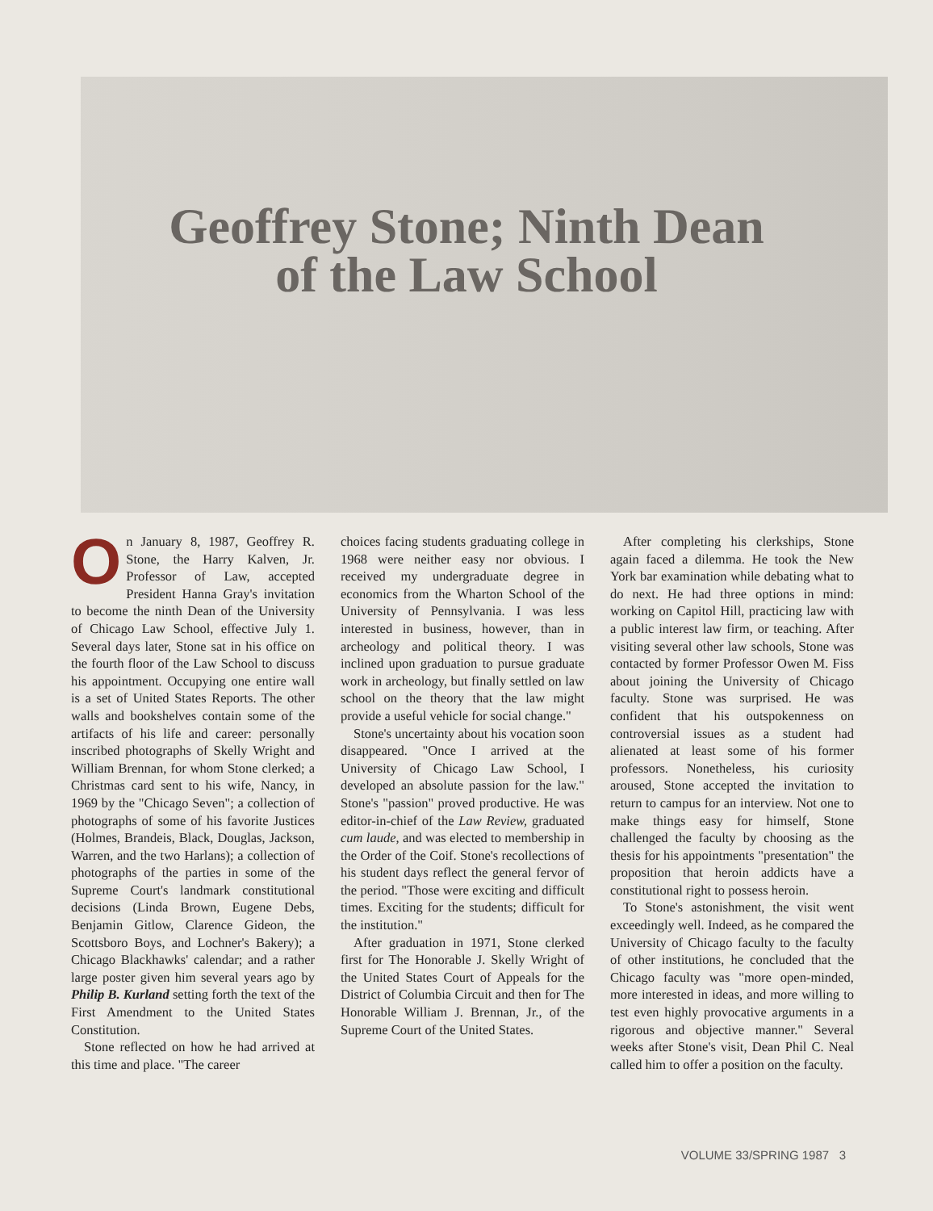Geoffrey Stone; Ninth Dean
of the Law School
On January 8, 1987, Geoffrey R. Stone, the Harry Kalven, Jr. Professor of Law, accepted President Hanna Gray's invitation to become the ninth Dean of the University of Chicago Law School, effective July 1. Several days later, Stone sat in his office on the fourth floor of the Law School to discuss his appointment. Occupying one entire wall is a set of United States Reports. The other walls and bookshelves contain some of the artifacts of his life and career: personally inscribed photographs of Skelly Wright and William Brennan, for whom Stone clerked; a Christmas card sent to his wife, Nancy, in 1969 by the "Chicago Seven"; a collection of photographs of some of his favorite Justices (Holmes, Brandeis, Black, Douglas, Jackson, Warren, and the two Harlans); a collection of photographs of the parties in some of the Supreme Court's landmark constitutional decisions (Linda Brown, Eugene Debs, Benjamin Gitlow, Clarence Gideon, the Scottsboro Boys, and Lochner's Bakery); a Chicago Blackhawks' calendar; and a rather large poster given him several years ago by Philip B. Kurland setting forth the text of the First Amendment to the United States Constitution.
Stone reflected on how he had arrived at this time and place. "The career
choices facing students graduating college in 1968 were neither easy nor obvious. I received my undergraduate degree in economics from the Wharton School of the University of Pennsylvania. I was less interested in business, however, than in archeology and political theory. I was inclined upon graduation to pursue graduate work in archeology, but finally settled on law school on the theory that the law might provide a useful vehicle for social change."
Stone's uncertainty about his vocation soon disappeared. "Once I arrived at the University of Chicago Law School, I developed an absolute passion for the law." Stone's "passion" proved productive. He was editor-in-chief of the Law Review, graduated cum laude, and was elected to membership in the Order of the Coif. Stone's recollections of his student days reflect the general fervor of the period. "Those were exciting and difficult times. Exciting for the students; difficult for the institution."
After graduation in 1971, Stone clerked first for The Honorable J. Skelly Wright of the United States Court of Appeals for the District of Columbia Circuit and then for The Honorable William J. Brennan, Jr., of the Supreme Court of the United States.
After completing his clerkships, Stone again faced a dilemma. He took the New York bar examination while debating what to do next. He had three options in mind: working on Capitol Hill, practicing law with a public interest law firm, or teaching. After visiting several other law schools, Stone was contacted by former Professor Owen M. Fiss about joining the University of Chicago faculty. Stone was surprised. He was confident that his outspokenness on controversial issues as a student had alienated at least some of his former professors. Nonetheless, his curiosity aroused, Stone accepted the invitation to return to campus for an interview. Not one to make things easy for himself, Stone challenged the faculty by choosing as the thesis for his appointments "presentation" the proposition that heroin addicts have a constitutional right to possess heroin.
To Stone's astonishment, the visit went exceedingly well. Indeed, as he compared the University of Chicago faculty to the faculty of other institutions, he concluded that the Chicago faculty was "more open-minded, more interested in ideas, and more willing to test even highly provocative arguments in a rigorous and objective manner." Several weeks after Stone's visit, Dean Phil C. Neal called him to offer a position on the faculty.
VOLUME 33/SPRING 1987 3